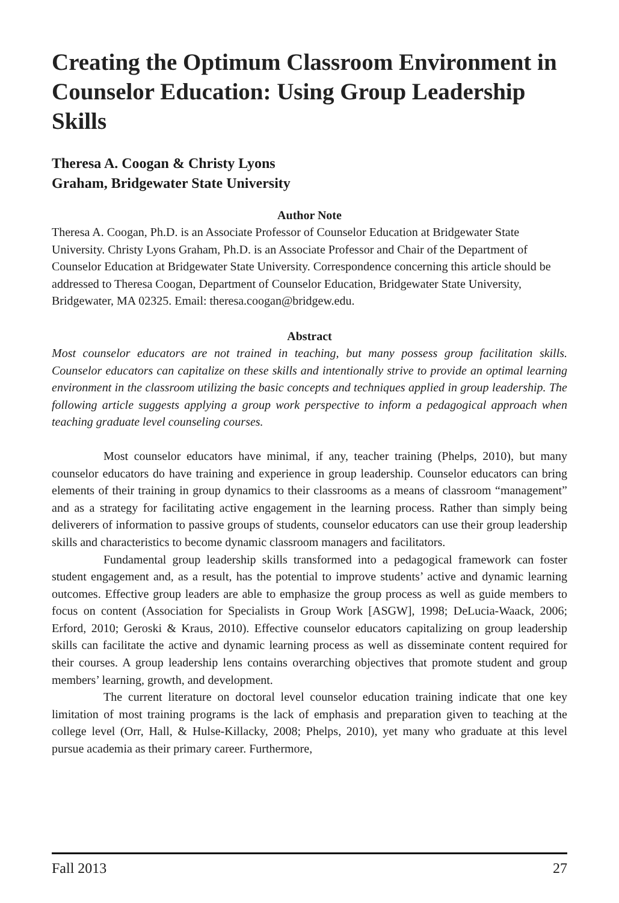Creating the Optimum Classroom Environment in Counselor Education: Using Group Leadership Skills
Theresa A. Coogan & Christy Lyons
Graham, Bridgewater State University
Author Note
Theresa A. Coogan, Ph.D. is an Associate Professor of Counselor Education at Bridgewater State University. Christy Lyons Graham, Ph.D. is an Associate Professor and Chair of the Department of Counselor Education at Bridgewater State University. Correspondence concerning this article should be addressed to Theresa Coogan, Department of Counselor Education, Bridgewater State University, Bridgewater, MA 02325. Email: theresa.coogan@bridgew.edu.
Abstract
Most counselor educators are not trained in teaching, but many possess group facilitation skills. Counselor educators can capitalize on these skills and intentionally strive to provide an optimal learning environment in the classroom utilizing the basic concepts and techniques applied in group leadership. The following article suggests applying a group work perspective to inform a pedagogical approach when teaching graduate level counseling courses.
Most counselor educators have minimal, if any, teacher training (Phelps, 2010), but many counselor educators do have training and experience in group leadership. Counselor educators can bring elements of their training in group dynamics to their classrooms as a means of classroom “management” and as a strategy for facilitating active engagement in the learning process. Rather than simply being deliverers of information to passive groups of students, counselor educators can use their group leadership skills and characteristics to become dynamic classroom managers and facilitators.
Fundamental group leadership skills transformed into a pedagogical framework can foster student engagement and, as a result, has the potential to improve students’ active and dynamic learning outcomes. Effective group leaders are able to emphasize the group process as well as guide members to focus on content (Association for Specialists in Group Work [ASGW], 1998; DeLucia-Waack, 2006; Erford, 2010; Geroski & Kraus, 2010). Effective counselor educators capitalizing on group leadership skills can facilitate the active and dynamic learning process as well as disseminate content required for their courses. A group leadership lens contains overarching objectives that promote student and group members’ learning, growth, and development.
The current literature on doctoral level counselor education training indicate that one key limitation of most training programs is the lack of emphasis and preparation given to teaching at the college level (Orr, Hall, & Hulse-Killacky, 2008; Phelps, 2010), yet many who graduate at this level pursue academia as their primary career. Furthermore,
Fall 2013 27